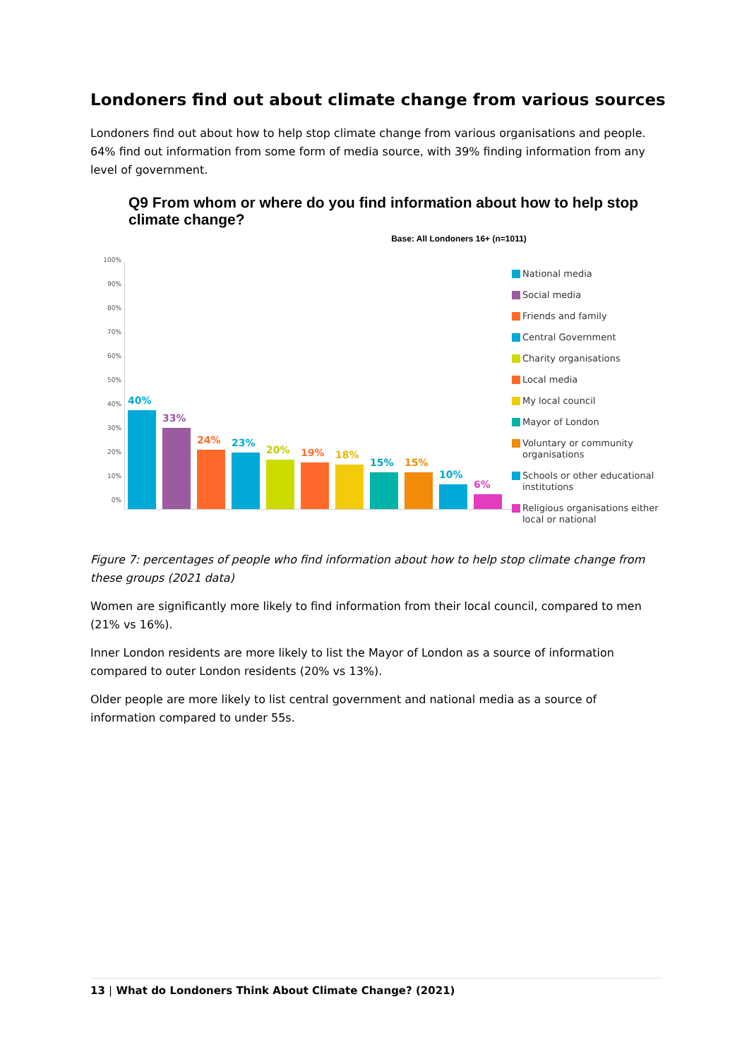Londoners find out about climate change from various sources
Londoners find out about how to help stop climate change from various organisations and people. 64% find out information from some form of media source, with 39% finding information from any level of government.
Q9 From whom or where do you find information about how to help stop climate change?
Base: All Londoners 16+ (n=1011)
100%
90%
80%
70%
60%
50%
40%
30%
20%
10%
0%
40%
33%
24%
23%
20%
19%
18%
15%
15%
10%
6%
National media
Social media
Friends and family
Central Government
Charity organisations
Local media
My local council
Mayor of London
Voluntary or community organisations
Schools or other educational institutions
Religious organisations either local or national
Figure 7: percentages of people who find information about how to help stop climate change from these groups (2021 data)
Women are significantly more likely to find information from their local council, compared to men (21% vs 16%).
Inner London residents are more likely to list the Mayor of London as a source of information compared to outer London residents (20% vs 13%).
Older people are more likely to list central government and national media as a source of information compared to under 55s.
13 | What do Londoners Think About Climate Change? (2021)